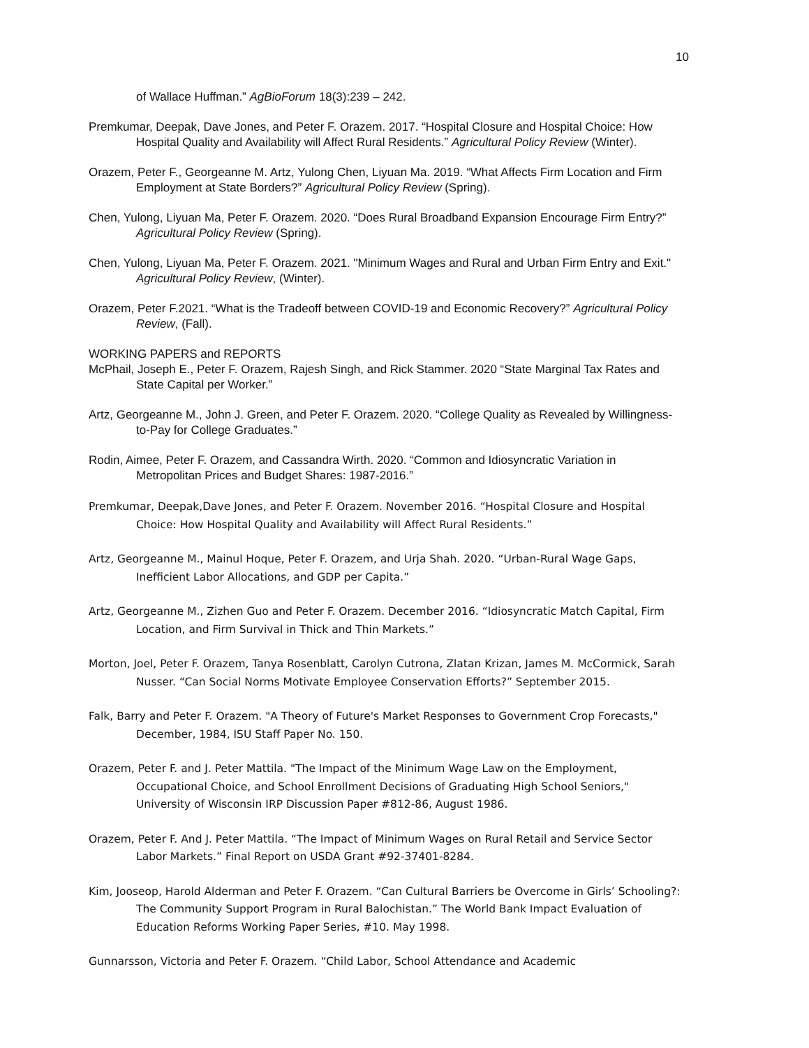10
of Wallace Huffman.” AgBioForum 18(3):239 – 242.
Premkumar, Deepak, Dave Jones, and Peter F. Orazem. 2017. “Hospital Closure and Hospital Choice: How Hospital Quality and Availability will Affect Rural Residents.” Agricultural Policy Review (Winter).
Orazem, Peter F., Georgeanne M. Artz, Yulong Chen, Liyuan Ma. 2019. “What Affects Firm Location and Firm Employment at State Borders?” Agricultural Policy Review (Spring).
Chen, Yulong, Liyuan Ma, Peter F. Orazem. 2020. “Does Rural Broadband Expansion Encourage Firm Entry?” Agricultural Policy Review (Spring).
Chen, Yulong, Liyuan Ma, Peter F. Orazem. 2021. "Minimum Wages and Rural and Urban Firm Entry and Exit." Agricultural Policy Review, (Winter).
Orazem, Peter F.2021. “What is the Tradeoff between COVID-19 and Economic Recovery?” Agricultural Policy Review, (Fall).
WORKING PAPERS and REPORTS
McPhail, Joseph E., Peter F. Orazem, Rajesh Singh, and Rick Stammer. 2020 “State Marginal Tax Rates and State Capital per Worker.”
Artz, Georgeanne M., John J. Green, and Peter F. Orazem. 2020. “College Quality as Revealed by Willingness-to-Pay for College Graduates.”
Rodin, Aimee, Peter F. Orazem, and Cassandra Wirth. 2020. “Common and Idiosyncratic Variation in Metropolitan Prices and Budget Shares: 1987-2016.”
Premkumar, Deepak,Dave Jones, and Peter F. Orazem. November 2016. “Hospital Closure and Hospital Choice: How Hospital Quality and Availability will Affect Rural Residents.”
Artz, Georgeanne M., Mainul Hoque, Peter F. Orazem, and Urja Shah. 2020. “Urban-Rural Wage Gaps, Inefficient Labor Allocations, and GDP per Capita.”
Artz, Georgeanne M., Zizhen Guo and Peter F. Orazem. December 2016. “Idiosyncratic Match Capital, Firm Location, and Firm Survival in Thick and Thin Markets.”
Morton, Joel, Peter F. Orazem, Tanya Rosenblatt, Carolyn Cutrona, Zlatan Krizan, James M. McCormick, Sarah Nusser. “Can Social Norms Motivate Employee Conservation Efforts?” September 2015.
Falk, Barry and Peter F. Orazem. "A Theory of Future's Market Responses to Government Crop Forecasts," December, 1984, ISU Staff Paper No. 150.
Orazem, Peter F. and J. Peter Mattila. "The Impact of the Minimum Wage Law on the Employment, Occupational Choice, and School Enrollment Decisions of Graduating High School Seniors," University of Wisconsin IRP Discussion Paper #812-86, August 1986.
Orazem, Peter F. And J. Peter Mattila. “The Impact of Minimum Wages on Rural Retail and Service Sector Labor Markets.” Final Report on USDA Grant #92-37401-8284.
Kim, Jooseop, Harold Alderman and Peter F. Orazem. “Can Cultural Barriers be Overcome in Girls’ Schooling?: The Community Support Program in Rural Balochistan.” The World Bank Impact Evaluation of Education Reforms Working Paper Series, #10. May 1998.
Gunnarsson, Victoria and Peter F. Orazem. “Child Labor, School Attendance and Academic